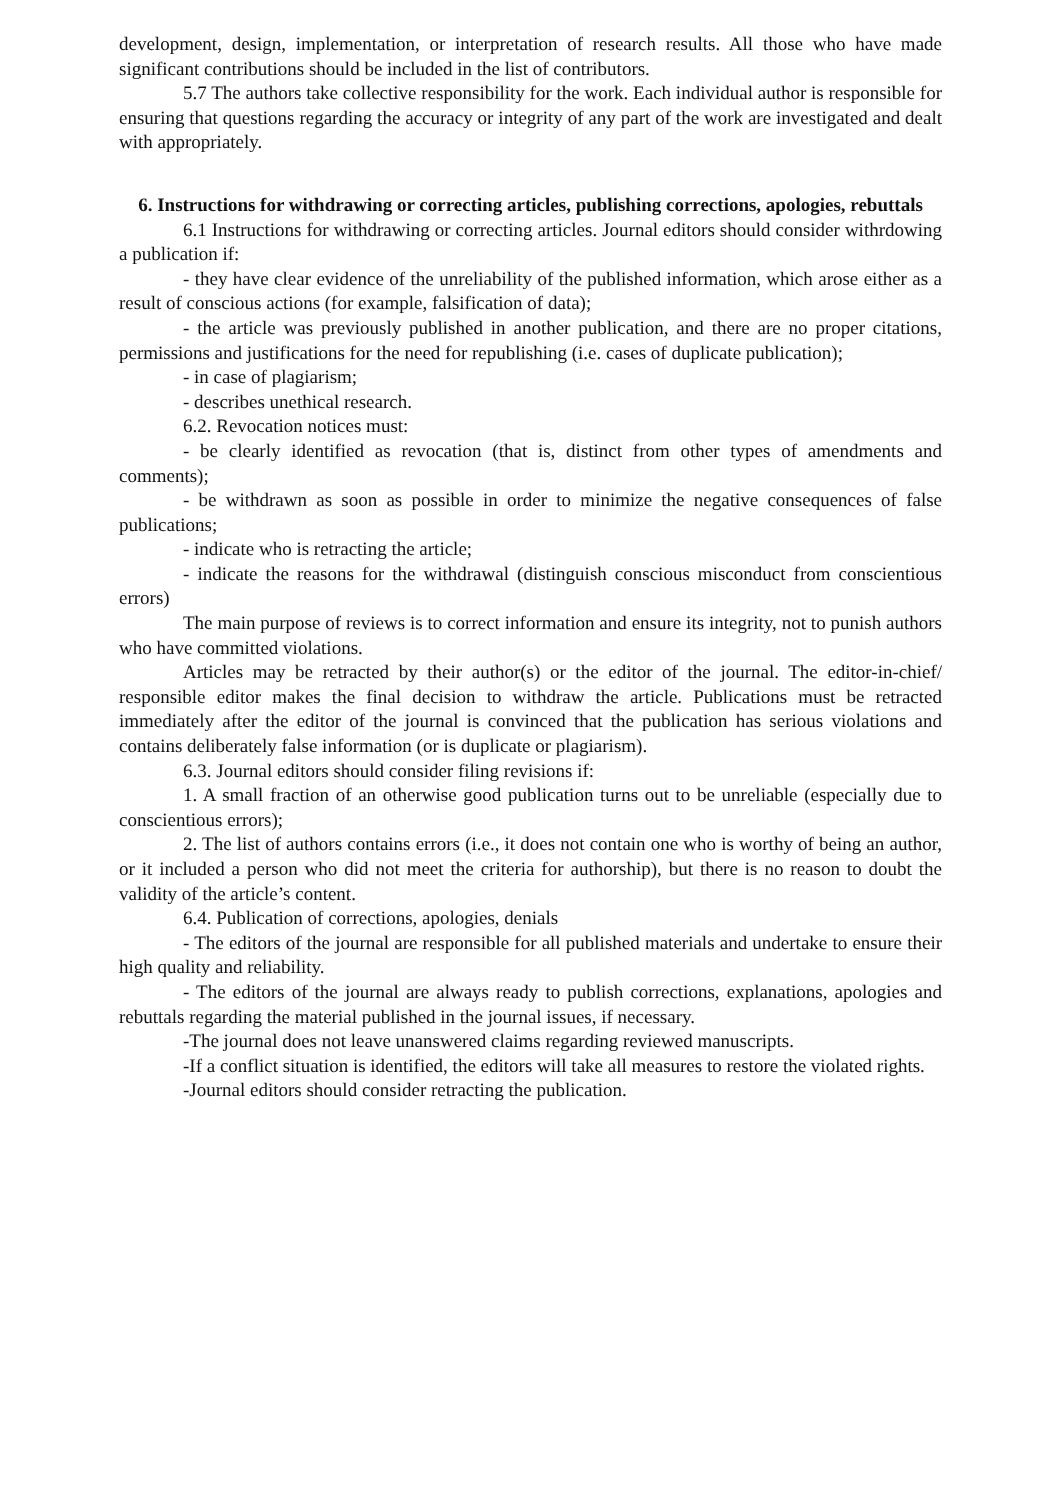development, design, implementation, or interpretation of research results. All those who have made significant contributions should be included in the list of contributors.
5.7 The authors take collective responsibility for the work. Each individual author is responsible for ensuring that questions regarding the accuracy or integrity of any part of the work are investigated and dealt with appropriately.
6. Instructions for withdrawing or correcting articles, publishing corrections, apologies, rebuttals
6.1 Instructions for withdrawing or correcting articles. Journal editors should consider withrdowing a publication if:
- they have clear evidence of the unreliability of the published information, which arose either as a result of conscious actions (for example, falsification of data);
- the article was previously published in another publication, and there are no proper citations, permissions and justifications for the need for republishing (i.e. cases of duplicate publication);
- in case of plagiarism;
- describes unethical research.
6.2. Revocation notices must:
- be clearly identified as revocation (that is, distinct from other types of amendments and comments);
- be withdrawn as soon as possible in order to minimize the negative consequences of false publications;
- indicate who is retracting the article;
- indicate the reasons for the withdrawal (distinguish conscious misconduct from conscientious errors)
The main purpose of reviews is to correct information and ensure its integrity, not to punish authors who have committed violations.
Articles may be retracted by their author(s) or the editor of the journal. The editor-in-chief/ responsible editor makes the final decision to withdraw the article. Publications must be retracted immediately after the editor of the journal is convinced that the publication has serious violations and contains deliberately false information (or is duplicate or plagiarism).
6.3. Journal editors should consider filing revisions if:
1. A small fraction of an otherwise good publication turns out to be unreliable (especially due to conscientious errors);
2. The list of authors contains errors (i.e., it does not contain one who is worthy of being an author, or it included a person who did not meet the criteria for authorship), but there is no reason to doubt the validity of the article’s content.
6.4. Publication of corrections, apologies, denials
- The editors of the journal are responsible for all published materials and undertake to ensure their high quality and reliability.
- The editors of the journal are always ready to publish corrections, explanations, apologies and rebuttals regarding the material published in the journal issues, if necessary.
-The journal does not leave unanswered claims regarding reviewed manuscripts.
-If a conflict situation is identified, the editors will take all measures to restore the violated rights.
-Journal editors should consider retracting the publication.